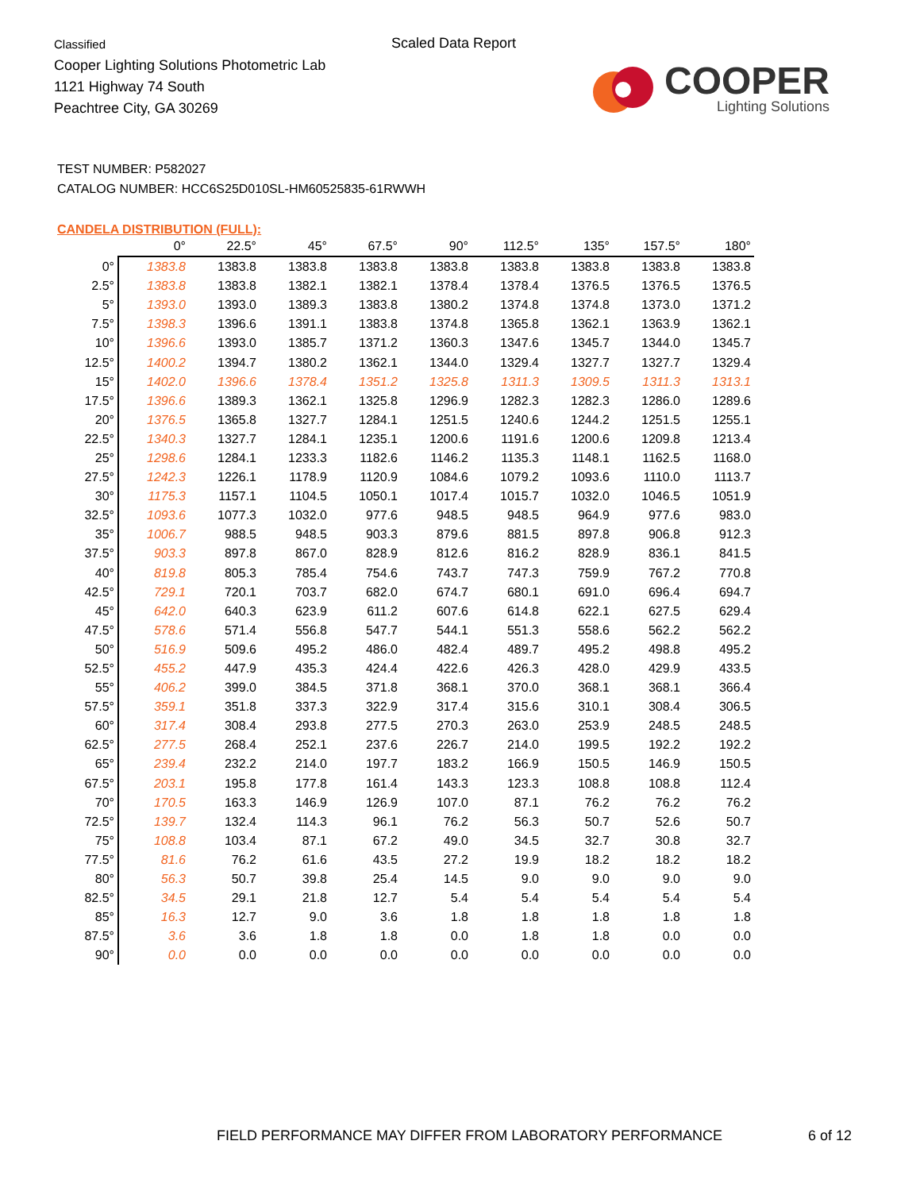Classified
Cooper Lighting Solutions Photometric Lab
1121 Highway 74 South
Peachtree City, GA 30269
Scaled Data Report
COOPER
Lighting Solutions
TEST NUMBER: P582027
CATALOG NUMBER: HCC6S25D010SL-HM60525835-61RWWH
CANDELA DISTRIBUTION (FULL):
| | 0° | 22.5° | 45° | 67.5° | 90° | 112.5° | 135° | 157.5° | 180° |
| --- | --- | --- | --- | --- | --- | --- | --- | --- | --- |
| 0° | 1383.8 | 1383.8 | 1383.8 | 1383.8 | 1383.8 | 1383.8 | 1383.8 | 1383.8 | 1383.8 |
| 2.5° | 1383.8 | 1383.8 | 1382.1 | 1382.1 | 1378.4 | 1378.4 | 1376.5 | 1376.5 | 1376.5 |
| 5° | 1393.0 | 1393.0 | 1389.3 | 1383.8 | 1380.2 | 1374.8 | 1374.8 | 1373.0 | 1371.2 |
| 7.5° | 1398.3 | 1396.6 | 1391.1 | 1383.8 | 1374.8 | 1365.8 | 1362.1 | 1363.9 | 1362.1 |
| 10° | 1396.6 | 1393.0 | 1385.7 | 1371.2 | 1360.3 | 1347.6 | 1345.7 | 1344.0 | 1345.7 |
| 12.5° | 1400.2 | 1394.7 | 1380.2 | 1362.1 | 1344.0 | 1329.4 | 1327.7 | 1327.7 | 1329.4 |
| 15° | 1402.0 | 1396.6 | 1378.4 | 1351.2 | 1325.8 | 1311.3 | 1309.5 | 1311.3 | 1313.1 |
| 17.5° | 1396.6 | 1389.3 | 1362.1 | 1325.8 | 1296.9 | 1282.3 | 1282.3 | 1286.0 | 1289.6 |
| 20° | 1376.5 | 1365.8 | 1327.7 | 1284.1 | 1251.5 | 1240.6 | 1244.2 | 1251.5 | 1255.1 |
| 22.5° | 1340.3 | 1327.7 | 1284.1 | 1235.1 | 1200.6 | 1191.6 | 1200.6 | 1209.8 | 1213.4 |
| 25° | 1298.6 | 1284.1 | 1233.3 | 1182.6 | 1146.2 | 1135.3 | 1148.1 | 1162.5 | 1168.0 |
| 27.5° | 1242.3 | 1226.1 | 1178.9 | 1120.9 | 1084.6 | 1079.2 | 1093.6 | 1110.0 | 1113.7 |
| 30° | 1175.3 | 1157.1 | 1104.5 | 1050.1 | 1017.4 | 1015.7 | 1032.0 | 1046.5 | 1051.9 |
| 32.5° | 1093.6 | 1077.3 | 1032.0 | 977.6 | 948.5 | 948.5 | 964.9 | 977.6 | 983.0 |
| 35° | 1006.7 | 988.5 | 948.5 | 903.3 | 879.6 | 881.5 | 897.8 | 906.8 | 912.3 |
| 37.5° | 903.3 | 897.8 | 867.0 | 828.9 | 812.6 | 816.2 | 828.9 | 836.1 | 841.5 |
| 40° | 819.8 | 805.3 | 785.4 | 754.6 | 743.7 | 747.3 | 759.9 | 767.2 | 770.8 |
| 42.5° | 729.1 | 720.1 | 703.7 | 682.0 | 674.7 | 680.1 | 691.0 | 696.4 | 694.7 |
| 45° | 642.0 | 640.3 | 623.9 | 611.2 | 607.6 | 614.8 | 622.1 | 627.5 | 629.4 |
| 47.5° | 578.6 | 571.4 | 556.8 | 547.7 | 544.1 | 551.3 | 558.6 | 562.2 | 562.2 |
| 50° | 516.9 | 509.6 | 495.2 | 486.0 | 482.4 | 489.7 | 495.2 | 498.8 | 495.2 |
| 52.5° | 455.2 | 447.9 | 435.3 | 424.4 | 422.6 | 426.3 | 428.0 | 429.9 | 433.5 |
| 55° | 406.2 | 399.0 | 384.5 | 371.8 | 368.1 | 370.0 | 368.1 | 368.1 | 366.4 |
| 57.5° | 359.1 | 351.8 | 337.3 | 322.9 | 317.4 | 315.6 | 310.1 | 308.4 | 306.5 |
| 60° | 317.4 | 308.4 | 293.8 | 277.5 | 270.3 | 263.0 | 253.9 | 248.5 | 248.5 |
| 62.5° | 277.5 | 268.4 | 252.1 | 237.6 | 226.7 | 214.0 | 199.5 | 192.2 | 192.2 |
| 65° | 239.4 | 232.2 | 214.0 | 197.7 | 183.2 | 166.9 | 150.5 | 146.9 | 150.5 |
| 67.5° | 203.1 | 195.8 | 177.8 | 161.4 | 143.3 | 123.3 | 108.8 | 108.8 | 112.4 |
| 70° | 170.5 | 163.3 | 146.9 | 126.9 | 107.0 | 87.1 | 76.2 | 76.2 | 76.2 |
| 72.5° | 139.7 | 132.4 | 114.3 | 96.1 | 76.2 | 56.3 | 50.7 | 52.6 | 50.7 |
| 75° | 108.8 | 103.4 | 87.1 | 67.2 | 49.0 | 34.5 | 32.7 | 30.8 | 32.7 |
| 77.5° | 81.6 | 76.2 | 61.6 | 43.5 | 27.2 | 19.9 | 18.2 | 18.2 | 18.2 |
| 80° | 56.3 | 50.7 | 39.8 | 25.4 | 14.5 | 9.0 | 9.0 | 9.0 | 9.0 |
| 82.5° | 34.5 | 29.1 | 21.8 | 12.7 | 5.4 | 5.4 | 5.4 | 5.4 | 5.4 |
| 85° | 16.3 | 12.7 | 9.0 | 3.6 | 1.8 | 1.8 | 1.8 | 1.8 | 1.8 |
| 87.5° | 3.6 | 3.6 | 1.8 | 1.8 | 0.0 | 1.8 | 1.8 | 0.0 | 0.0 |
| 90° | 0.0 | 0.0 | 0.0 | 0.0 | 0.0 | 0.0 | 0.0 | 0.0 | 0.0 |
FIELD PERFORMANCE MAY DIFFER FROM LABORATORY PERFORMANCE
6 of 12